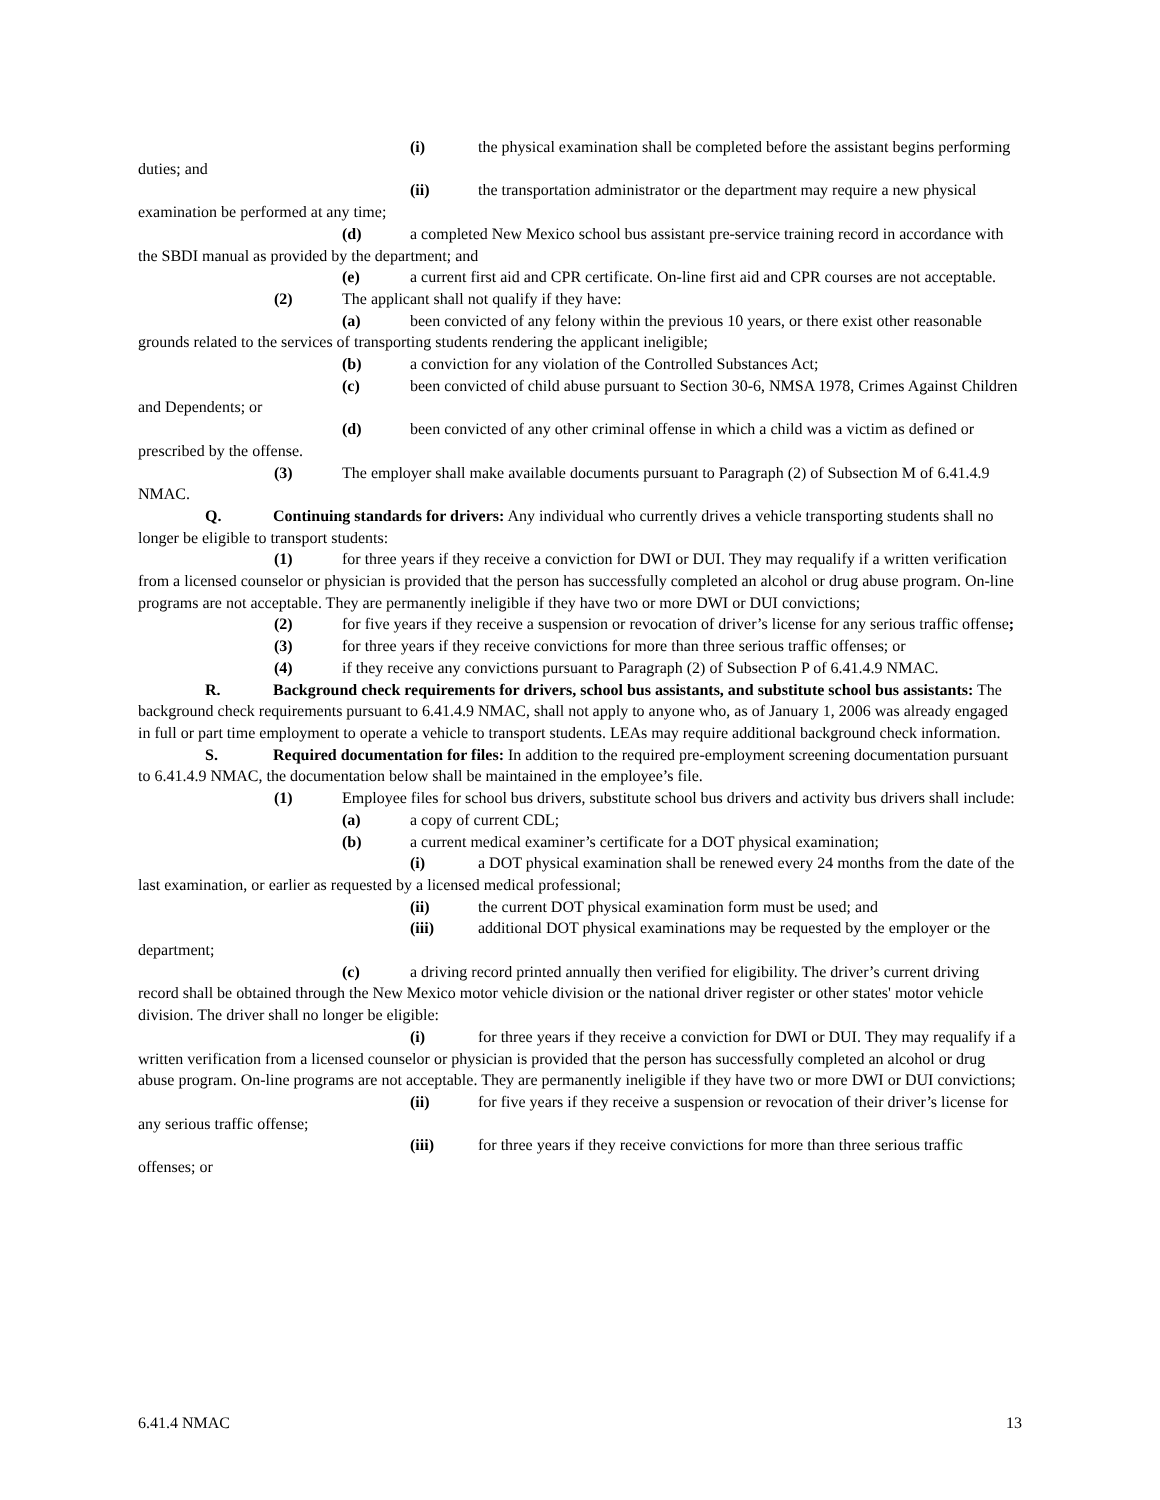(i) the physical examination shall be completed before the assistant begins performing duties; and
(ii) the transportation administrator or the department may require a new physical examination be performed at any time;
(d) a completed New Mexico school bus assistant pre-service training record in accordance with the SBDI manual as provided by the department; and
(e) a current first aid and CPR certificate. On-line first aid and CPR courses are not acceptable.
(2) The applicant shall not qualify if they have:
(a) been convicted of any felony within the previous 10 years, or there exist other reasonable grounds related to the services of transporting students rendering the applicant ineligible;
(b) a conviction for any violation of the Controlled Substances Act;
(c) been convicted of child abuse pursuant to Section 30-6, NMSA 1978, Crimes Against Children and Dependents; or
(d) been convicted of any other criminal offense in which a child was a victim as defined or prescribed by the offense.
(3) The employer shall make available documents pursuant to Paragraph (2) of Subsection M of 6.41.4.9 NMAC.
Q. Continuing standards for drivers: Any individual who currently drives a vehicle transporting students shall no longer be eligible to transport students:
(1) for three years if they receive a conviction for DWI or DUI. They may requalify if a written verification from a licensed counselor or physician is provided that the person has successfully completed an alcohol or drug abuse program. On-line programs are not acceptable. They are permanently ineligible if they have two or more DWI or DUI convictions;
(2) for five years if they receive a suspension or revocation of driver’s license for any serious traffic offense;
(3) for three years if they receive convictions for more than three serious traffic offenses; or
(4) if they receive any convictions pursuant to Paragraph (2) of Subsection P of 6.41.4.9 NMAC.
R. Background check requirements for drivers, school bus assistants, and substitute school bus assistants: The background check requirements pursuant to 6.41.4.9 NMAC, shall not apply to anyone who, as of January 1, 2006 was already engaged in full or part time employment to operate a vehicle to transport students. LEAs may require additional background check information.
S. Required documentation for files: In addition to the required pre-employment screening documentation pursuant to 6.41.4.9 NMAC, the documentation below shall be maintained in the employee’s file.
(1) Employee files for school bus drivers, substitute school bus drivers and activity bus drivers shall include:
(a) a copy of current CDL;
(b) a current medical examiner’s certificate for a DOT physical examination;
(i) a DOT physical examination shall be renewed every 24 months from the date of the last examination, or earlier as requested by a licensed medical professional;
(ii) the current DOT physical examination form must be used; and
(iii) additional DOT physical examinations may be requested by the employer or the department;
(c) a driving record printed annually then verified for eligibility. The driver’s current driving record shall be obtained through the New Mexico motor vehicle division or the national driver register or other states' motor vehicle division. The driver shall no longer be eligible:
(i) for three years if they receive a conviction for DWI or DUI. They may requalify if a written verification from a licensed counselor or physician is provided that the person has successfully completed an alcohol or drug abuse program. On-line programs are not acceptable. They are permanently ineligible if they have two or more DWI or DUI convictions;
(ii) for five years if they receive a suspension or revocation of their driver’s license for any serious traffic offense;
(iii) for three years if they receive convictions for more than three serious traffic offenses; or
6.41.4 NMAC 13